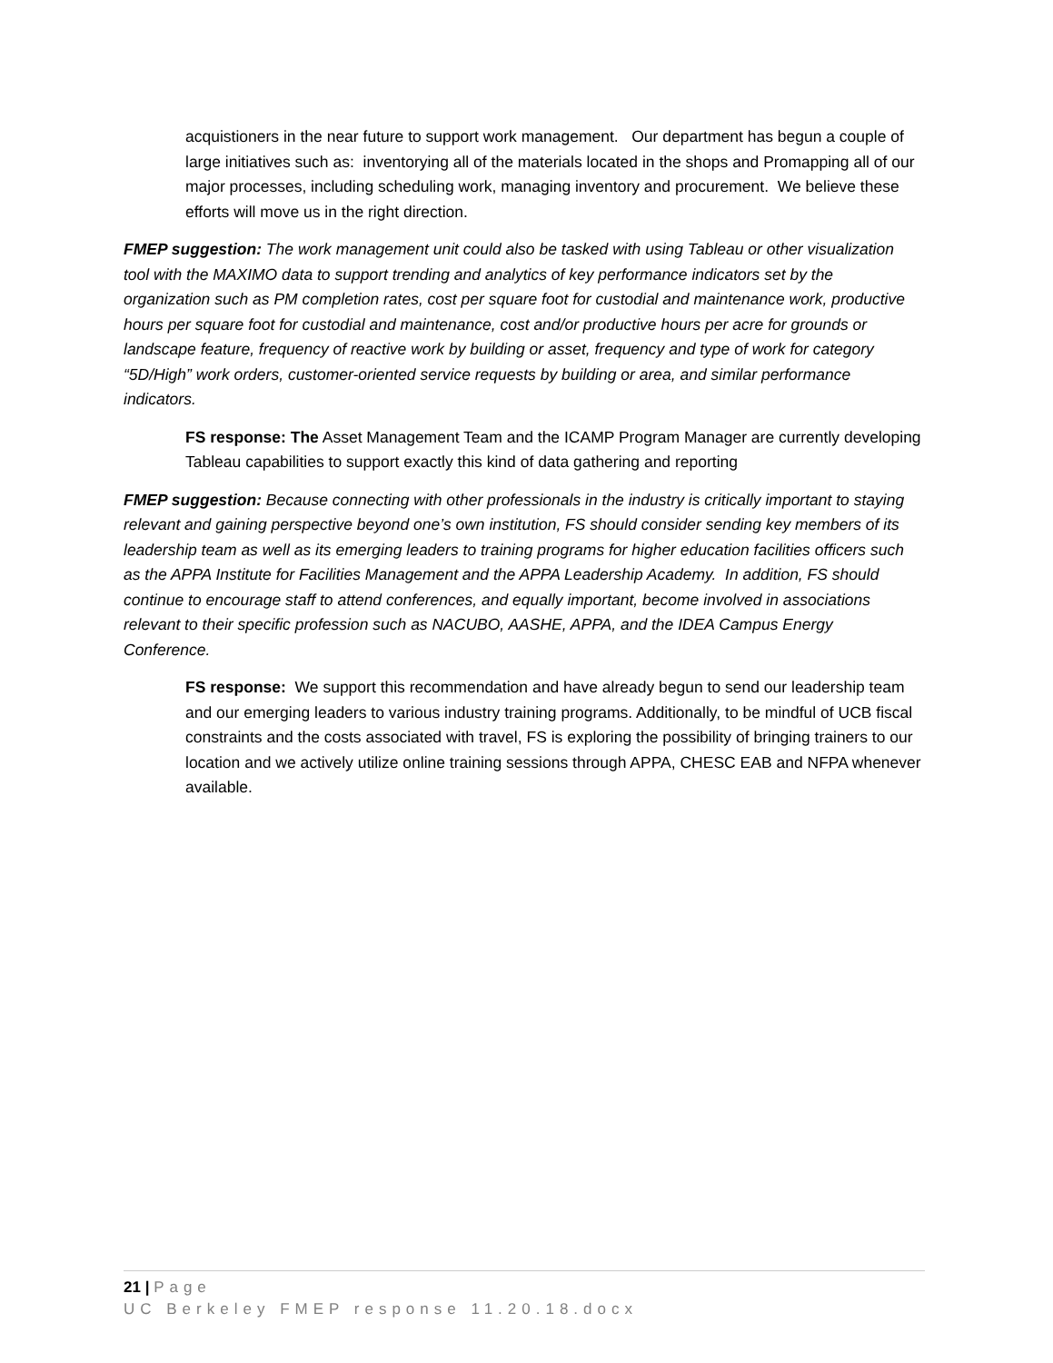acquistioners in the near future to support work management. Our department has begun a couple of large initiatives such as: inventorying all of the materials located in the shops and Promapping all of our major processes, including scheduling work, managing inventory and procurement. We believe these efforts will move us in the right direction.
FMEP suggestion: The work management unit could also be tasked with using Tableau or other visualization tool with the MAXIMO data to support trending and analytics of key performance indicators set by the organization such as PM completion rates, cost per square foot for custodial and maintenance work, productive hours per square foot for custodial and maintenance, cost and/or productive hours per acre for grounds or landscape feature, frequency of reactive work by building or asset, frequency and type of work for category “5D/High” work orders, customer-oriented service requests by building or area, and similar performance indicators.
FS response: The Asset Management Team and the ICAMP Program Manager are currently developing Tableau capabilities to support exactly this kind of data gathering and reporting
FMEP suggestion: Because connecting with other professionals in the industry is critically important to staying relevant and gaining perspective beyond one’s own institution, FS should consider sending key members of its leadership team as well as its emerging leaders to training programs for higher education facilities officers such as the APPA Institute for Facilities Management and the APPA Leadership Academy. In addition, FS should continue to encourage staff to attend conferences, and equally important, become involved in associations relevant to their specific profession such as NACUBO, AASHE, APPA, and the IDEA Campus Energy Conference.
FS response: We support this recommendation and have already begun to send our leadership team and our emerging leaders to various industry training programs. Additionally, to be mindful of UCB fiscal constraints and the costs associated with travel, FS is exploring the possibility of bringing trainers to our location and we actively utilize online training sessions through APPA, CHESC EAB and NFPA whenever available.
21 | Page
UC Berkeley FMEP response 11.20.18.docx